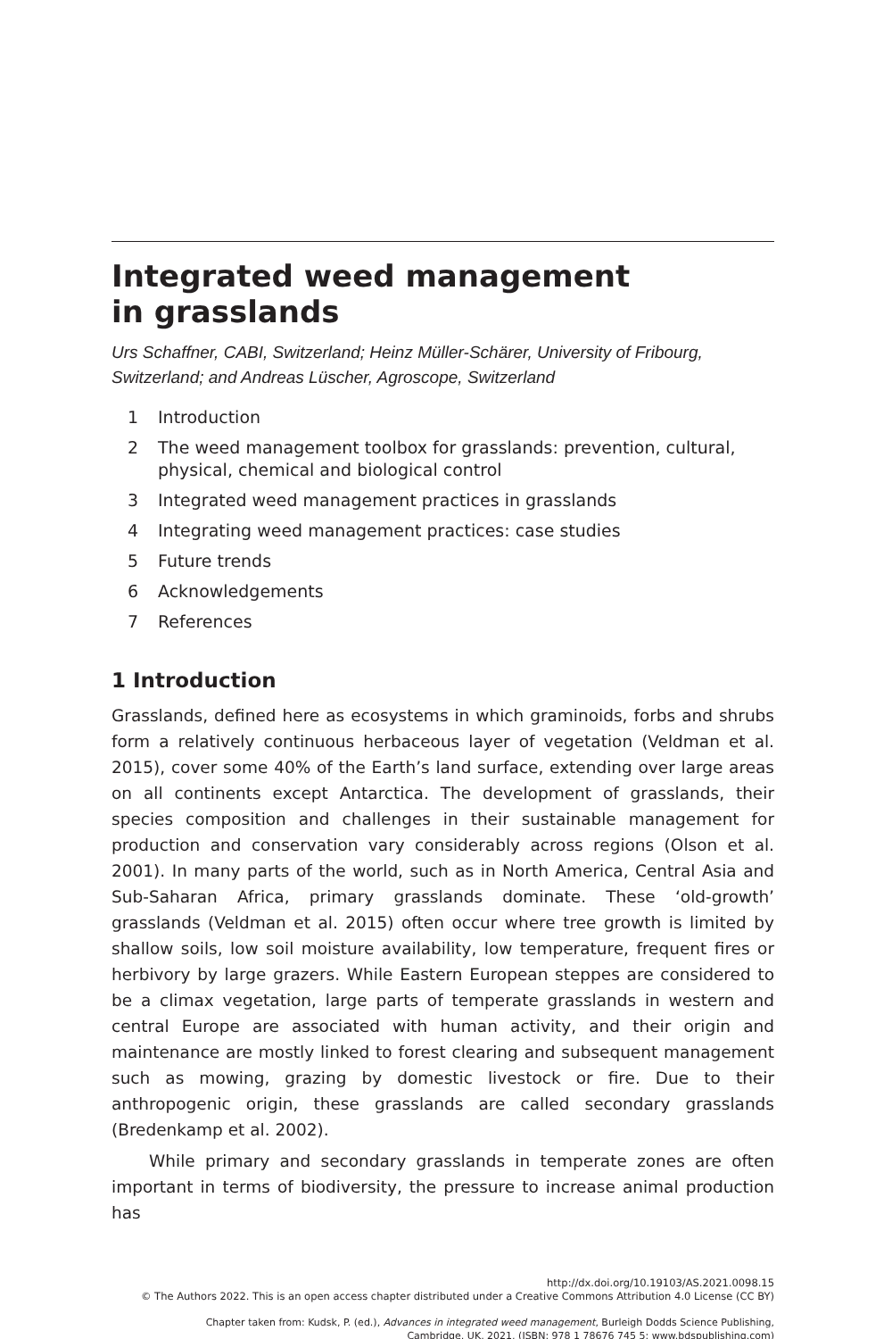Integrated weed management
in grasslands
Urs Schaffner, CABI, Switzerland; Heinz Müller-Schärer, University of Fribourg, Switzerland; and Andreas Lüscher, Agroscope, Switzerland
1 Introduction
2 The weed management toolbox for grasslands: prevention, cultural, physical, chemical and biological control
3 Integrated weed management practices in grasslands
4 Integrating weed management practices: case studies
5 Future trends
6 Acknowledgements
7 References
1 Introduction
Grasslands, defined here as ecosystems in which graminoids, forbs and shrubs form a relatively continuous herbaceous layer of vegetation (Veldman et al. 2015), cover some 40% of the Earth’s land surface, extending over large areas on all continents except Antarctica. The development of grasslands, their species composition and challenges in their sustainable management for production and conservation vary considerably across regions (Olson et al. 2001). In many parts of the world, such as in North America, Central Asia and Sub-Saharan Africa, primary grasslands dominate. These ‘old-growth’ grasslands (Veldman et al. 2015) often occur where tree growth is limited by shallow soils, low soil moisture availability, low temperature, frequent fires or herbivory by large grazers. While Eastern European steppes are considered to be a climax vegetation, large parts of temperate grasslands in western and central Europe are associated with human activity, and their origin and maintenance are mostly linked to forest clearing and subsequent management such as mowing, grazing by domestic livestock or fire. Due to their anthropogenic origin, these grasslands are called secondary grasslands (Bredenkamp et al. 2002).
While primary and secondary grasslands in temperate zones are often important in terms of biodiversity, the pressure to increase animal production has
http://dx.doi.org/10.19103/AS.2021.0098.15
© The Authors 2022. This is an open access chapter distributed under a Creative Commons Attribution 4.0 License (CC BY)
Chapter taken from: Kudsk, P. (ed.), Advances in integrated weed management, Burleigh Dodds Science Publishing,
Cambridge, UK, 2021, (ISBN: 978 1 78676 745 5; www.bdspublishing.com)